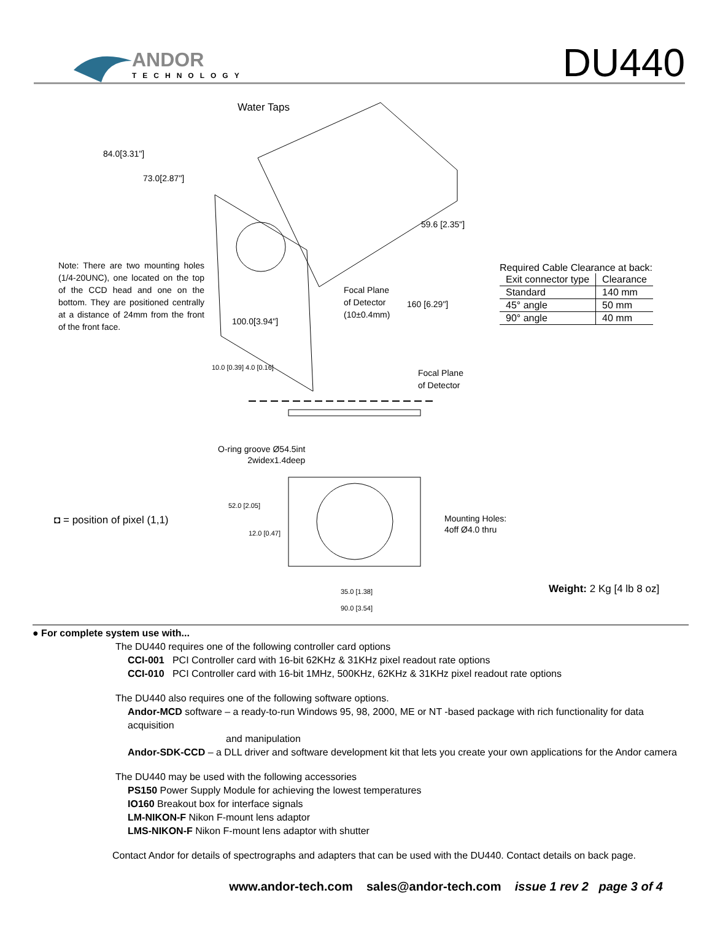ANDOR
TECHNOLOGY
DU440
Water Taps
84.0[3.31"]
73.0[2.87"]
59.6 [2.35"]
Note: There are two mounting holes (1/4-20UNC), one located on the top of the CCD head and one on the bottom. They are positioned centrally at a distance of 24mm from the front of the front face.
Required Cable Clearance at back:
| Exit connector type | Clearance |
| --- | --- |
| Standard | 140 mm |
| 45° angle | 50 mm |
| 90° angle | 40 mm |
Focal Plane
of Detector
(10±0.4mm)
160 [6.29"]
100.0[3.94"]
10.0 [0.39] 4.0 [0.16]
Focal Plane
of Detector
O-ring groove Ø54.5int
2widex1.4deep
◘ = position of pixel (1,1)
52.0 [2.05]
12.0 [0.47]
Mounting Holes:
4off Ø4.0 thru
35.0 [1.38]
90.0 [3.54]
Weight: 2 Kg [4 lb 8 oz]
● For complete system use with...
The DU440 requires one of the following controller card options
CCI-001 PCI Controller card with 16-bit 62KHz & 31KHz pixel readout rate options
CCI-010 PCI Controller card with 16-bit 1MHz, 500KHz, 62KHz & 31KHz pixel readout rate options
The DU440 also requires one of the following software options.
Andor-MCD software – a ready-to-run Windows 95, 98, 2000, ME or NT -based package with rich functionality for data acquisition
and manipulation
Andor-SDK-CCD – a DLL driver and software development kit that lets you create your own applications for the Andor camera
The DU440 may be used with the following accessories
PS150 Power Supply Module for achieving the lowest temperatures
IO160 Breakout box for interface signals
LM-NIKON-F Nikon F-mount lens adaptor
LMS-NIKON-F Nikon F-mount lens adaptor with shutter
Contact Andor for details of spectrographs and adapters that can be used with the DU440. Contact details on back page.
www.andor-tech.com sales@andor-tech.com issue 1 rev 2 page 3 of 4